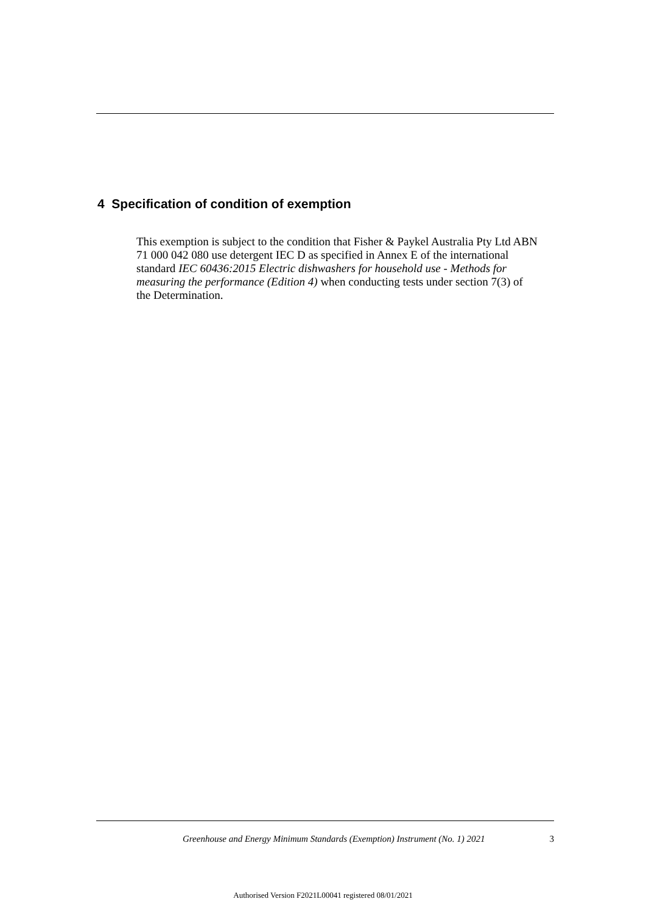4 Specification of condition of exemption
This exemption is subject to the condition that Fisher & Paykel Australia Pty Ltd ABN 71 000 042 080 use detergent IEC D as specified in Annex E of the international standard IEC 60436:2015 Electric dishwashers for household use - Methods for measuring the performance (Edition 4) when conducting tests under section 7(3) of the Determination.
Greenhouse and Energy Minimum Standards (Exemption) Instrument (No. 1) 2021 3
Authorised Version F2021L00041 registered 08/01/2021